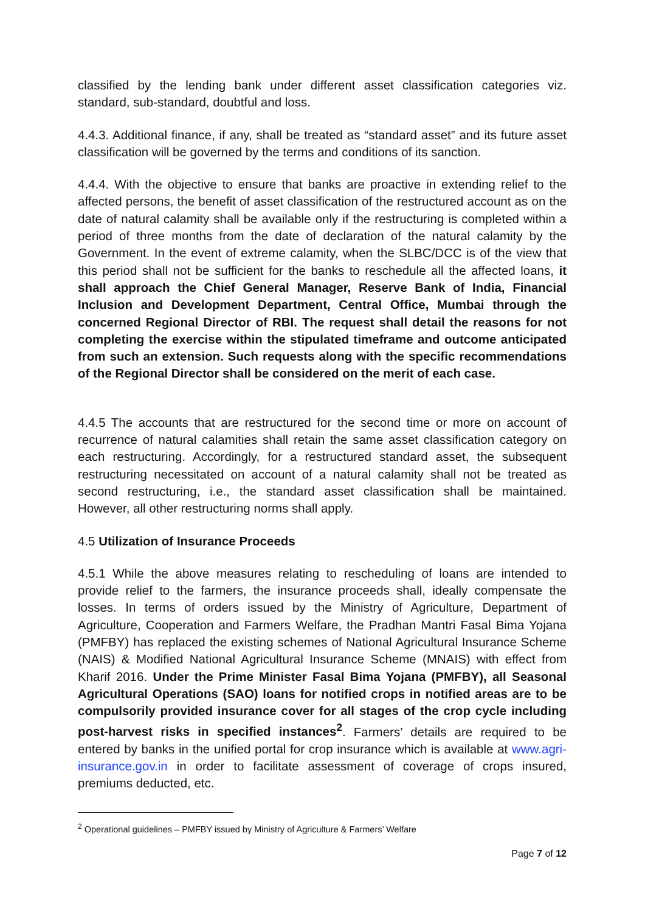classified by the lending bank under different asset classification categories viz. standard, sub-standard, doubtful and loss.
4.4.3. Additional finance, if any, shall be treated as “standard asset” and its future asset classification will be governed by the terms and conditions of its sanction.
4.4.4. With the objective to ensure that banks are proactive in extending relief to the affected persons, the benefit of asset classification of the restructured account as on the date of natural calamity shall be available only if the restructuring is completed within a period of three months from the date of declaration of the natural calamity by the Government. In the event of extreme calamity, when the SLBC/DCC is of the view that this period shall not be sufficient for the banks to reschedule all the affected loans, it shall approach the Chief General Manager, Reserve Bank of India, Financial Inclusion and Development Department, Central Office, Mumbai through the concerned Regional Director of RBI. The request shall detail the reasons for not completing the exercise within the stipulated timeframe and outcome anticipated from such an extension. Such requests along with the specific recommendations of the Regional Director shall be considered on the merit of each case.
4.4.5 The accounts that are restructured for the second time or more on account of recurrence of natural calamities shall retain the same asset classification category on each restructuring. Accordingly, for a restructured standard asset, the subsequent restructuring necessitated on account of a natural calamity shall not be treated as second restructuring, i.e., the standard asset classification shall be maintained. However, all other restructuring norms shall apply.
4.5 Utilization of Insurance Proceeds
4.5.1 While the above measures relating to rescheduling of loans are intended to provide relief to the farmers, the insurance proceeds shall, ideally compensate the losses. In terms of orders issued by the Ministry of Agriculture, Department of Agriculture, Cooperation and Farmers Welfare, the Pradhan Mantri Fasal Bima Yojana (PMFBY) has replaced the existing schemes of National Agricultural Insurance Scheme (NAIS) & Modified National Agricultural Insurance Scheme (MNAIS) with effect from Kharif 2016. Under the Prime Minister Fasal Bima Yojana (PMFBY), all Seasonal Agricultural Operations (SAO) loans for notified crops in notified areas are to be compulsorily provided insurance cover for all stages of the crop cycle including post-harvest risks in specified instances<sup>2</sup>. Farmers’ details are required to be entered by banks in the unified portal for crop insurance which is available at www.agri-insurance.gov.in in order to facilitate assessment of coverage of crops insured, premiums deducted, etc.
<sup>2</sup> Operational guidelines – PMFBY issued by Ministry of Agriculture & Farmers’ Welfare
Page 7 of 12